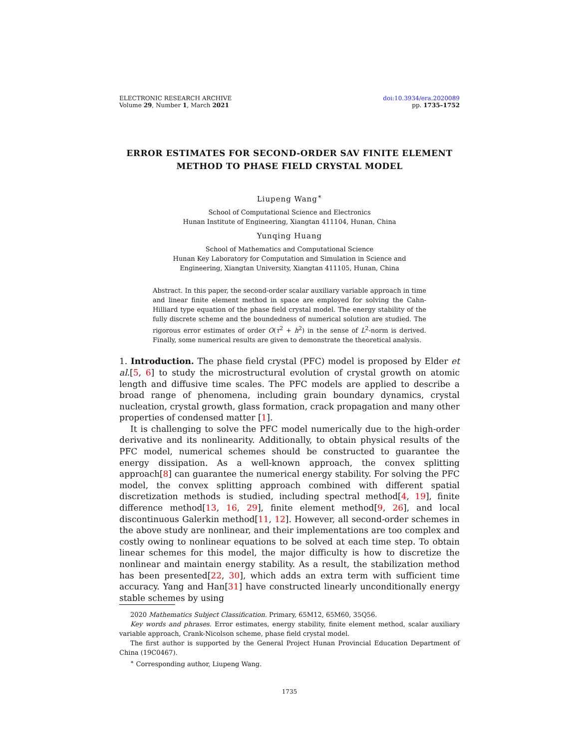ELECTRONIC RESEARCH ARCHIVE
Volume 29, Number 1, March 2021
doi:10.3934/era.2020089
pp. 1735–1752
ERROR ESTIMATES FOR SECOND-ORDER SAV FINITE ELEMENT METHOD TO PHASE FIELD CRYSTAL MODEL
Liupeng Wang<sup>∗</sup>
School of Computational Science and Electronics
Hunan Institute of Engineering, Xiangtan 411104, Hunan, China
Yunqing Huang
School of Mathematics and Computational Science
Hunan Key Laboratory for Computation and Simulation in Science and
Engineering, Xiangtan University, Xiangtan 411105, Hunan, China
Abstract. In this paper, the second-order scalar auxiliary variable approach in time and linear finite element method in space are employed for solving the Cahn-Hilliard type equation of the phase field crystal model. The energy stability of the fully discrete scheme and the boundedness of numerical solution are studied. The rigorous error estimates of order O(τ<sup>2</sup> + h<sup>2</sup>) in the sense of L<sup>2</sup>-norm is derived. Finally, some numerical results are given to demonstrate the theoretical analysis.
1. Introduction. The phase field crystal (PFC) model is proposed by Elder et al.[5, 6] to study the microstructural evolution of crystal growth on atomic length and diffusive time scales. The PFC models are applied to describe a broad range of phenomena, including grain boundary dynamics, crystal nucleation, crystal growth, glass formation, crack propagation and many other properties of condensed matter [1].
It is challenging to solve the PFC model numerically due to the high-order derivative and its nonlinearity. Additionally, to obtain physical results of the PFC model, numerical schemes should be constructed to guarantee the energy dissipation. As a well-known approach, the convex splitting approach[8] can guarantee the numerical energy stability. For solving the PFC model, the convex splitting approach combined with different spatial discretization methods is studied, including spectral method[4, 19], finite difference method[13, 16, 29], finite element method[9, 26], and local discontinuous Galerkin method[11, 12]. However, all second-order schemes in the above study are nonlinear, and their implementations are too complex and costly owing to nonlinear equations to be solved at each time step. To obtain linear schemes for this model, the major difficulty is how to discretize the nonlinear and maintain energy stability. As a result, the stabilization method has been presented[22, 30], which adds an extra term with sufficient time accuracy. Yang and Han[31] have constructed linearly unconditionally energy stable schemes by using
2020 Mathematics Subject Classification. Primary, 65M12, 65M60, 35Q56.
Key words and phrases. Error estimates, energy stability, finite element method, scalar auxiliary variable approach, Crank-Nicolson scheme, phase field crystal model.
The first author is supported by the General Project Hunan Provincial Education Department of China (19C0467).
<sup>∗</sup> Corresponding author, Liupeng Wang.
1735